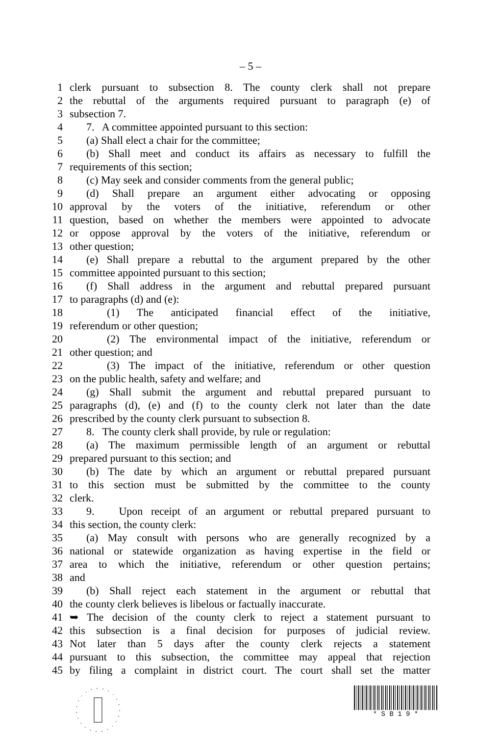– 5 –
1 clerk pursuant to subsection 8. The county clerk shall not prepare
2 the rebuttal of the arguments required pursuant to paragraph (e) of
3 subsection 7.
4 7. A committee appointed pursuant to this section:
5 (a) Shall elect a chair for the committee;
6 (b) Shall meet and conduct its affairs as necessary to fulfill the
7 requirements of this section;
8 (c) May seek and consider comments from the general public;
9 (d) Shall prepare an argument either advocating or opposing
10 approval by the voters of the initiative, referendum or other
11 question, based on whether the members were appointed to advocate
12 or oppose approval by the voters of the initiative, referendum or
13 other question;
14 (e) Shall prepare a rebuttal to the argument prepared by the other
15 committee appointed pursuant to this section;
16 (f) Shall address in the argument and rebuttal prepared pursuant
17 to paragraphs (d) and (e):
18 (1) The anticipated financial effect of the initiative,
19 referendum or other question;
20 (2) The environmental impact of the initiative, referendum or
21 other question; and
22 (3) The impact of the initiative, referendum or other question
23 on the public health, safety and welfare; and
24 (g) Shall submit the argument and rebuttal prepared pursuant to
25 paragraphs (d), (e) and (f) to the county clerk not later than the date
26 prescribed by the county clerk pursuant to subsection 8.
27 8. The county clerk shall provide, by rule or regulation:
28 (a) The maximum permissible length of an argument or rebuttal
29 prepared pursuant to this section; and
30 (b) The date by which an argument or rebuttal prepared pursuant
31 to this section must be submitted by the committee to the county
32 clerk.
33 9. Upon receipt of an argument or rebuttal prepared pursuant to
34 this section, the county clerk:
35 (a) May consult with persons who are generally recognized by a
36 national or statewide organization as having expertise in the field or
37 area to which the initiative, referendum or other question pertains;
38 and
39 (b) Shall reject each statement in the argument or rebuttal that
40 the county clerk believes is libelous or factually inaccurate.
41 ➥ The decision of the county clerk to reject a statement pursuant to
42 this subsection is a final decision for purposes of judicial review.
43 Not later than 5 days after the county clerk rejects a statement
44 pursuant to this subsection, the committee may appeal that rejection
45 by filing a complaint in district court. The court shall set the matter
* S B 1 9 *